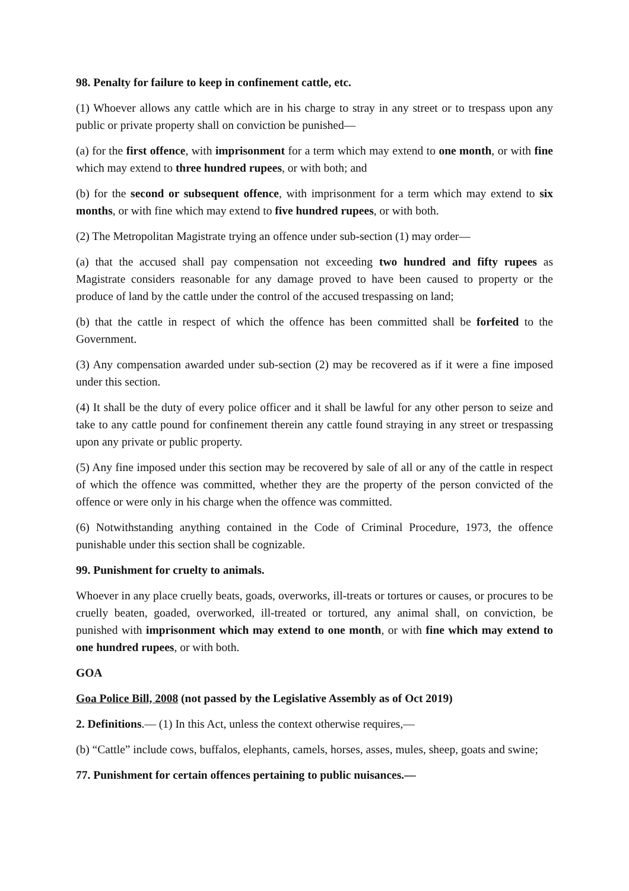98. Penalty for failure to keep in confinement cattle, etc.
(1) Whoever allows any cattle which are in his charge to stray in any street or to trespass upon any public or private property shall on conviction be punished—
(a) for the first offence, with imprisonment for a term which may extend to one month, or with fine which may extend to three hundred rupees, or with both; and
(b) for the second or subsequent offence, with imprisonment for a term which may extend to six months, or with fine which may extend to five hundred rupees, or with both.
(2) The Metropolitan Magistrate trying an offence under sub-section (1) may order—
(a) that the accused shall pay compensation not exceeding two hundred and fifty rupees as Magistrate considers reasonable for any damage proved to have been caused to property or the produce of land by the cattle under the control of the accused trespassing on land;
(b) that the cattle in respect of which the offence has been committed shall be forfeited to the Government.
(3) Any compensation awarded under sub-section (2) may be recovered as if it were a fine imposed under this section.
(4) It shall be the duty of every police officer and it shall be lawful for any other person to seize and take to any cattle pound for confinement therein any cattle found straying in any street or trespassing upon any private or public property.
(5) Any fine imposed under this section may be recovered by sale of all or any of the cattle in respect of which the offence was committed, whether they are the property of the person convicted of the offence or were only in his charge when the offence was committed.
(6) Notwithstanding anything contained in the Code of Criminal Procedure, 1973, the offence punishable under this section shall be cognizable.
99. Punishment for cruelty to animals.
Whoever in any place cruelly beats, goads, overworks, ill-treats or tortures or causes, or procures to be cruelly beaten, goaded, overworked, ill-treated or tortured, any animal shall, on conviction, be punished with imprisonment which may extend to one month, or with fine which may extend to one hundred rupees, or with both.
GOA
Goa Police Bill, 2008 (not passed by the Legislative Assembly as of Oct 2019)
2. Definitions.— (1) In this Act, unless the context otherwise requires,—
(b) “Cattle” include cows, buffalos, elephants, camels, horses, asses, mules, sheep, goats and swine;
77. Punishment for certain offences pertaining to public nuisances.—